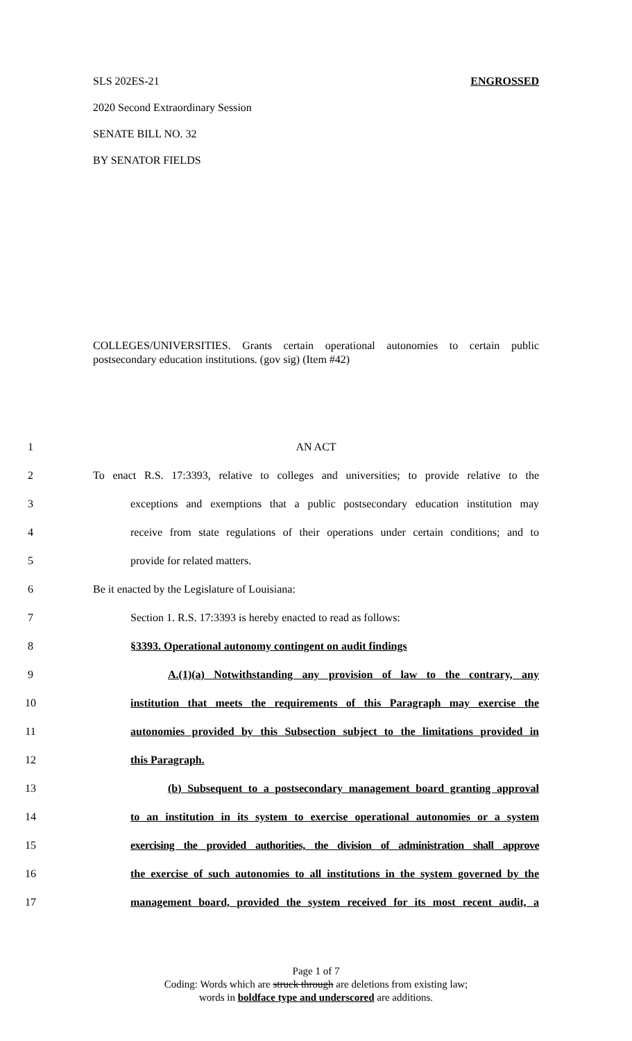SLS 202ES-21 ENGROSSED
2020 Second Extraordinary Session
SENATE BILL NO. 32
BY SENATOR FIELDS
COLLEGES/UNIVERSITIES. Grants certain operational autonomies to certain public postsecondary education institutions. (gov sig) (Item #42)
1 AN ACT
2 To enact R.S. 17:3393, relative to colleges and universities; to provide relative to the
3 exceptions and exemptions that a public postsecondary education institution may
4 receive from state regulations of their operations under certain conditions; and to
5 provide for related matters.
6 Be it enacted by the Legislature of Louisiana:
7 Section 1. R.S. 17:3393 is hereby enacted to read as follows:
8 §3393. Operational autonomy contingent on audit findings
9 A.(1)(a) Notwithstanding any provision of law to the contrary, any
10 institution that meets the requirements of this Paragraph may exercise the
11 autonomies provided by this Subsection subject to the limitations provided in
12 this Paragraph.
13 (b) Subsequent to a postsecondary management board granting approval
14 to an institution in its system to exercise operational autonomies or a system
15 exercising the provided authorities, the division of administration shall approve
16 the exercise of such autonomies to all institutions in the system governed by the
17 management board, provided the system received for its most recent audit, a
Page 1 of 7
Coding: Words which are struck through are deletions from existing law;
words in boldface type and underscored are additions.